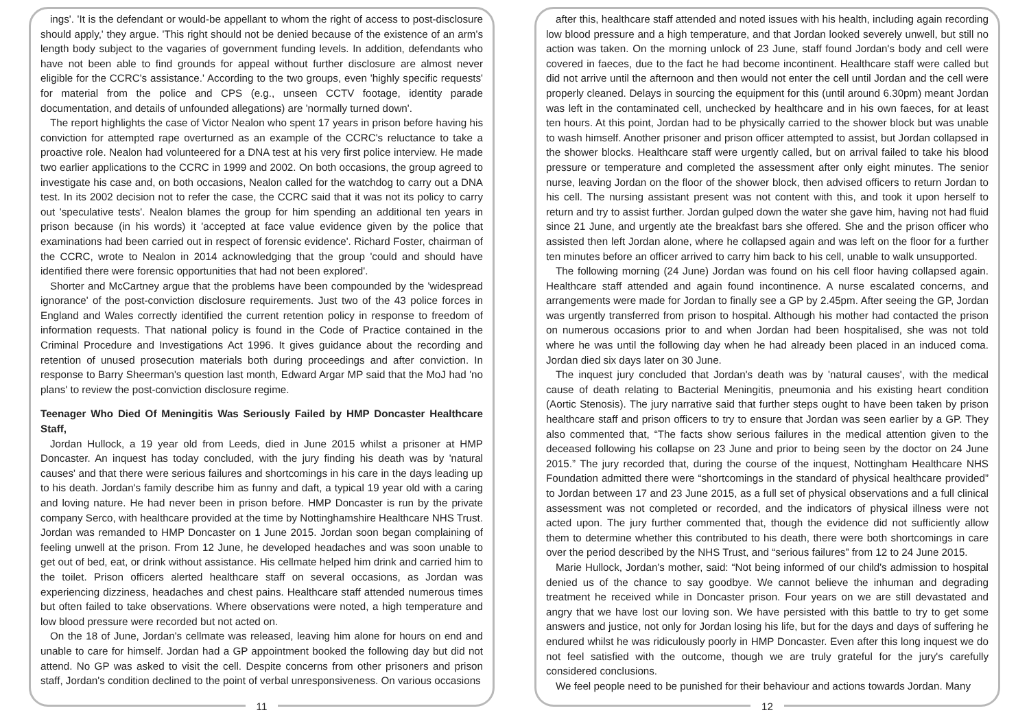ings'. 'It is the defendant or would-be appellant to whom the right of access to post-disclosure should apply,' they argue. 'This right should not be denied because of the existence of an arm's length body subject to the vagaries of government funding levels. In addition, defendants who have not been able to find grounds for appeal without further disclosure are almost never eligible for the CCRC's assistance.' According to the two groups, even 'highly specific requests' for material from the police and CPS (e.g., unseen CCTV footage, identity parade documentation, and details of unfounded allegations) are 'normally turned down'.
The report highlights the case of Victor Nealon who spent 17 years in prison before having his conviction for attempted rape overturned as an example of the CCRC's reluctance to take a proactive role. Nealon had volunteered for a DNA test at his very first police interview. He made two earlier applications to the CCRC in 1999 and 2002. On both occasions, the group agreed to investigate his case and, on both occasions, Nealon called for the watchdog to carry out a DNA test. In its 2002 decision not to refer the case, the CCRC said that it was not its policy to carry out 'speculative tests'. Nealon blames the group for him spending an additional ten years in prison because (in his words) it 'accepted at face value evidence given by the police that examinations had been carried out in respect of forensic evidence'. Richard Foster, chairman of the CCRC, wrote to Nealon in 2014 acknowledging that the group 'could and should have identified there were forensic opportunities that had not been explored'.
Shorter and McCartney argue that the problems have been compounded by the 'widespread ignorance' of the post-conviction disclosure requirements. Just two of the 43 police forces in England and Wales correctly identified the current retention policy in response to freedom of information requests. That national policy is found in the Code of Practice contained in the Criminal Procedure and Investigations Act 1996. It gives guidance about the recording and retention of unused prosecution materials both during proceedings and after conviction. In response to Barry Sheerman's question last month, Edward Argar MP said that the MoJ had 'no plans' to review the post-conviction disclosure regime.
Teenager Who Died Of Meningitis Was Seriously Failed by HMP Doncaster Healthcare Staff,
Jordan Hullock, a 19 year old from Leeds, died in June 2015 whilst a prisoner at HMP Doncaster. An inquest has today concluded, with the jury finding his death was by 'natural causes' and that there were serious failures and shortcomings in his care in the days leading up to his death. Jordan's family describe him as funny and daft, a typical 19 year old with a caring and loving nature. He had never been in prison before. HMP Doncaster is run by the private company Serco, with healthcare provided at the time by Nottinghamshire Healthcare NHS Trust. Jordan was remanded to HMP Doncaster on 1 June 2015. Jordan soon began complaining of feeling unwell at the prison. From 12 June, he developed headaches and was soon unable to get out of bed, eat, or drink without assistance. His cellmate helped him drink and carried him to the toilet. Prison officers alerted healthcare staff on several occasions, as Jordan was experiencing dizziness, headaches and chest pains. Healthcare staff attended numerous times but often failed to take observations. Where observations were noted, a high temperature and low blood pressure were recorded but not acted on.
On the 18 of June, Jordan's cellmate was released, leaving him alone for hours on end and unable to care for himself. Jordan had a GP appointment booked the following day but did not attend. No GP was asked to visit the cell. Despite concerns from other prisoners and prison staff, Jordan's condition declined to the point of verbal unresponsiveness. On various occasions
11
after this, healthcare staff attended and noted issues with his health, including again recording low blood pressure and a high temperature, and that Jordan looked severely unwell, but still no action was taken. On the morning unlock of 23 June, staff found Jordan's body and cell were covered in faeces, due to the fact he had become incontinent. Healthcare staff were called but did not arrive until the afternoon and then would not enter the cell until Jordan and the cell were properly cleaned. Delays in sourcing the equipment for this (until around 6.30pm) meant Jordan was left in the contaminated cell, unchecked by healthcare and in his own faeces, for at least ten hours. At this point, Jordan had to be physically carried to the shower block but was unable to wash himself. Another prisoner and prison officer attempted to assist, but Jordan collapsed in the shower blocks. Healthcare staff were urgently called, but on arrival failed to take his blood pressure or temperature and completed the assessment after only eight minutes. The senior nurse, leaving Jordan on the floor of the shower block, then advised officers to return Jordan to his cell. The nursing assistant present was not content with this, and took it upon herself to return and try to assist further. Jordan gulped down the water she gave him, having not had fluid since 21 June, and urgently ate the breakfast bars she offered. She and the prison officer who assisted then left Jordan alone, where he collapsed again and was left on the floor for a further ten minutes before an officer arrived to carry him back to his cell, unable to walk unsupported.
The following morning (24 June) Jordan was found on his cell floor having collapsed again. Healthcare staff attended and again found incontinence. A nurse escalated concerns, and arrangements were made for Jordan to finally see a GP by 2.45pm. After seeing the GP, Jordan was urgently transferred from prison to hospital. Although his mother had contacted the prison on numerous occasions prior to and when Jordan had been hospitalised, she was not told where he was until the following day when he had already been placed in an induced coma. Jordan died six days later on 30 June.
The inquest jury concluded that Jordan's death was by 'natural causes', with the medical cause of death relating to Bacterial Meningitis, pneumonia and his existing heart condition (Aortic Stenosis). The jury narrative said that further steps ought to have been taken by prison healthcare staff and prison officers to try to ensure that Jordan was seen earlier by a GP. They also commented that, “The facts show serious failures in the medical attention given to the deceased following his collapse on 23 June and prior to being seen by the doctor on 24 June 2015.” The jury recorded that, during the course of the inquest, Nottingham Healthcare NHS Foundation admitted there were “shortcomings in the standard of physical healthcare provided” to Jordan between 17 and 23 June 2015, as a full set of physical observations and a full clinical assessment was not completed or recorded, and the indicators of physical illness were not acted upon. The jury further commented that, though the evidence did not sufficiently allow them to determine whether this contributed to his death, there were both shortcomings in care over the period described by the NHS Trust, and “serious failures” from 12 to 24 June 2015.
Marie Hullock, Jordan's mother, said: “Not being informed of our child's admission to hospital denied us of the chance to say goodbye. We cannot believe the inhuman and degrading treatment he received while in Doncaster prison. Four years on we are still devastated and angry that we have lost our loving son. We have persisted with this battle to try to get some answers and justice, not only for Jordan losing his life, but for the days and days of suffering he endured whilst he was ridiculously poorly in HMP Doncaster. Even after this long inquest we do not feel satisfied with the outcome, though we are truly grateful for the jury's carefully considered conclusions.
We feel people need to be punished for their behaviour and actions towards Jordan. Many
12